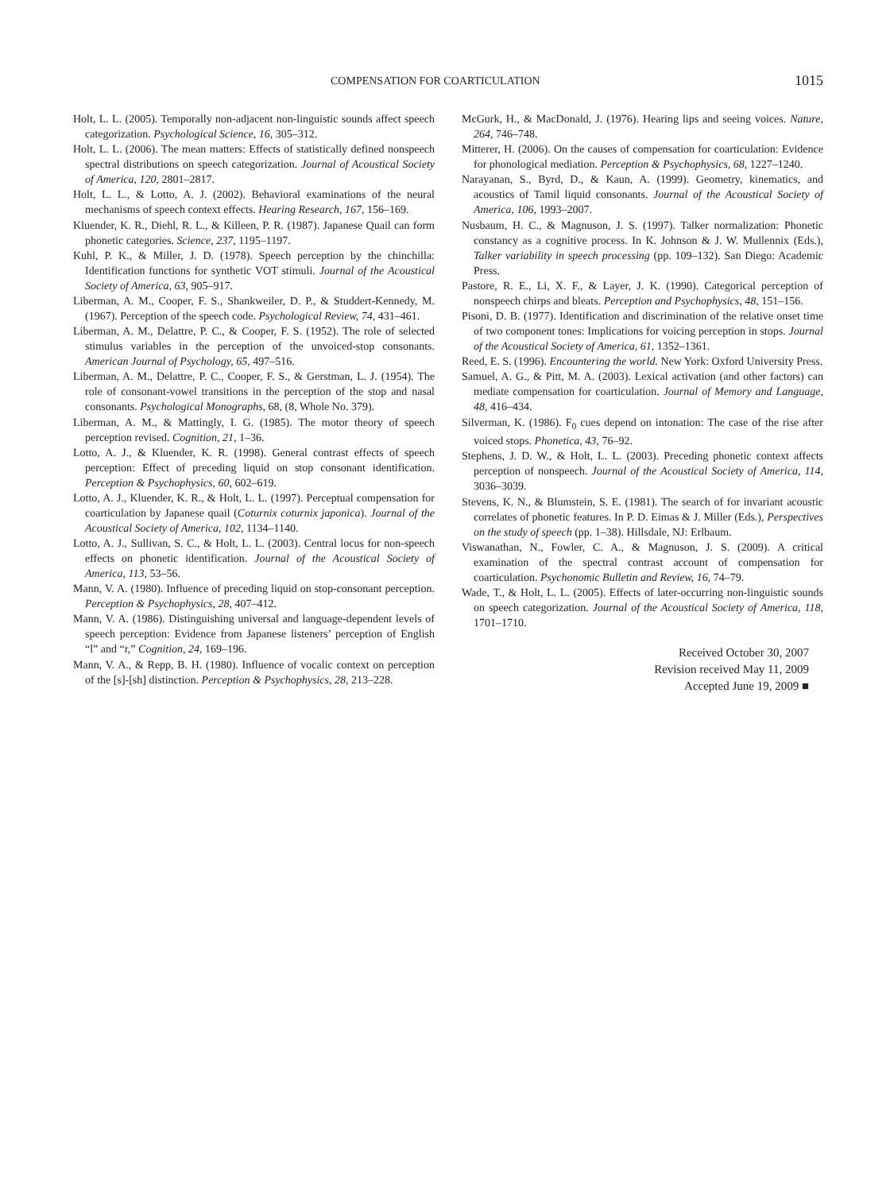COMPENSATION FOR COARTICULATION 1015
Holt, L. L. (2005). Temporally non-adjacent non-linguistic sounds affect speech categorization. Psychological Science, 16, 305–312.
Holt, L. L. (2006). The mean matters: Effects of statistically defined nonspeech spectral distributions on speech categorization. Journal of Acoustical Society of America, 120, 2801–2817.
Holt, L. L., & Lotto, A. J. (2002). Behavioral examinations of the neural mechanisms of speech context effects. Hearing Research, 167, 156–169.
Kluender, K. R., Diehl, R. L., & Killeen, P. R. (1987). Japanese Quail can form phonetic categories. Science, 237, 1195–1197.
Kuhl, P. K., & Miller, J. D. (1978). Speech perception by the chinchilla: Identification functions for synthetic VOT stimuli. Journal of the Acoustical Society of America, 63, 905–917.
Liberman, A. M., Cooper, F. S., Shankweiler, D. P., & Studdert-Kennedy, M. (1967). Perception of the speech code. Psychological Review, 74, 431–461.
Liberman, A. M., Delattre, P. C., & Cooper, F. S. (1952). The role of selected stimulus variables in the perception of the unvoiced-stop consonants. American Journal of Psychology, 65, 497–516.
Liberman, A. M., Delattre, P. C., Cooper, F. S., & Gerstman, L. J. (1954). The role of consonant-vowel transitions in the perception of the stop and nasal consonants. Psychological Monographs, 68, (8, Whole No. 379).
Liberman, A. M., & Mattingly, I. G. (1985). The motor theory of speech perception revised. Cognition, 21, 1–36.
Lotto, A. J., & Kluender, K. R. (1998). General contrast effects of speech perception: Effect of preceding liquid on stop consonant identification. Perception & Psychophysics, 60, 602–619.
Lotto, A. J., Kluender, K. R., & Holt, L. L. (1997). Perceptual compensation for coarticulation by Japanese quail (Coturnix coturnix japonica). Journal of the Acoustical Society of America, 102, 1134–1140.
Lotto, A. J., Sullivan, S. C., & Holt, L. L. (2003). Central locus for non-speech effects on phonetic identification. Journal of the Acoustical Society of America, 113, 53–56.
Mann, V. A. (1980). Influence of preceding liquid on stop-consonant perception. Perception & Psychophysics, 28, 407–412.
Mann, V. A. (1986). Distinguishing universal and language-dependent levels of speech perception: Evidence from Japanese listeners’ perception of English “l” and “r,” Cognition, 24, 169–196.
Mann, V. A., & Repp, B. H. (1980). Influence of vocalic context on perception of the [s]-[sh] distinction. Perception & Psychophysics, 28, 213–228.
McGurk, H., & MacDonald, J. (1976). Hearing lips and seeing voices. Nature, 264, 746–748.
Mitterer, H. (2006). On the causes of compensation for coarticulation: Evidence for phonological mediation. Perception & Psychophysics, 68, 1227–1240.
Narayanan, S., Byrd, D., & Kaun, A. (1999). Geometry, kinematics, and acoustics of Tamil liquid consonants. Journal of the Acoustical Society of America, 106, 1993–2007.
Nusbaum, H. C., & Magnuson, J. S. (1997). Talker normalization: Phonetic constancy as a cognitive process. In K. Johnson & J. W. Mullennix (Eds.), Talker variability in speech processing (pp. 109–132). San Diego: Academic Press.
Pastore, R. E., Li, X. F., & Layer, J. K. (1990). Categorical perception of nonspeech chirps and bleats. Perception and Psychophysics, 48, 151–156.
Pisoni, D. B. (1977). Identification and discrimination of the relative onset time of two component tones: Implications for voicing perception in stops. Journal of the Acoustical Society of America, 61, 1352–1361.
Reed, E. S. (1996). Encountering the world. New York: Oxford University Press.
Samuel, A. G., & Pitt, M. A. (2003). Lexical activation (and other factors) can mediate compensation for coarticulation. Journal of Memory and Language, 48, 416–434.
Silverman, K. (1986). F<sub>0</sub> cues depend on intonation: The case of the rise after voiced stops. Phonetica, 43, 76–92.
Stephens, J. D. W., & Holt, L. L. (2003). Preceding phonetic context affects perception of nonspeech. Journal of the Acoustical Society of America, 114, 3036–3039.
Stevens, K. N., & Blumstein, S. E. (1981). The search of for invariant acoustic correlates of phonetic features. In P. D. Eimas & J. Miller (Eds.), Perspectives on the study of speech (pp. 1–38). Hillsdale, NJ: Erlbaum.
Viswanathan, N., Fowler, C. A., & Magnuson, J. S. (2009). A critical examination of the spectral contrast account of compensation for coarticulation. Psychonomic Bulletin and Review, 16, 74–79.
Wade, T., & Holt, L. L. (2005). Effects of later-occurring non-linguistic sounds on speech categorization. Journal of the Acoustical Society of America, 118, 1701–1710.
Received October 30, 2007
Revision received May 11, 2009
Accepted June 19, 2009 ■